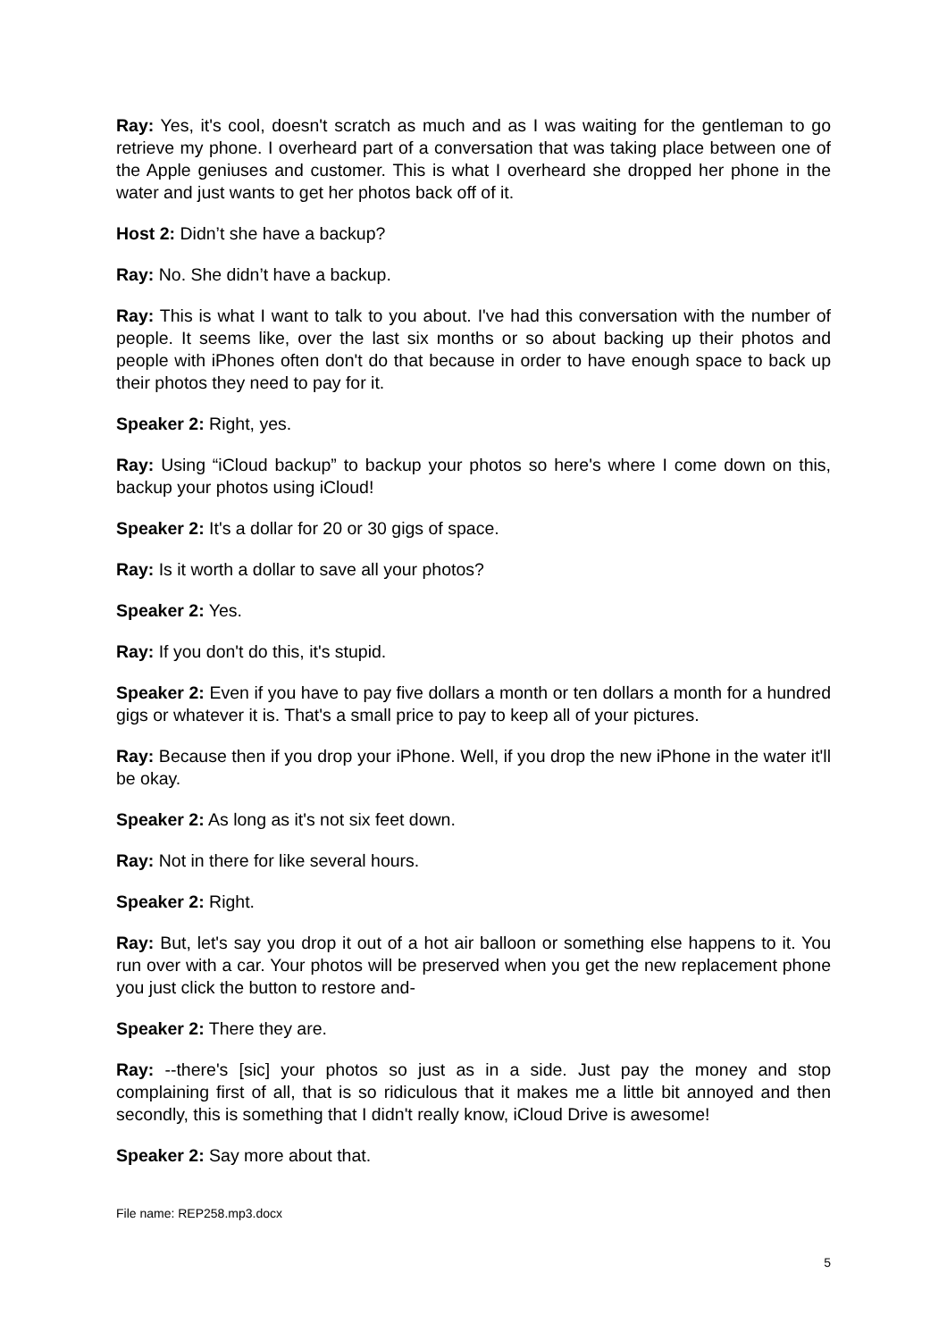Ray: Yes, it's cool, doesn't scratch as much and as I was waiting for the gentleman to go retrieve my phone. I overheard part of a conversation that was taking place between one of the Apple geniuses and customer. This is what I overheard she dropped her phone in the water and just wants to get her photos back off of it.
Host 2: Didn’t she have a backup?
Ray: No. She didn’t have a backup.
Ray: This is what I want to talk to you about. I've had this conversation with the number of people. It seems like, over the last six months or so about backing up their photos and people with iPhones often don't do that because in order to have enough space to back up their photos they need to pay for it.
Speaker 2: Right, yes.
Ray: Using “iCloud backup” to backup your photos so here's where I come down on this, backup your photos using iCloud!
Speaker 2: It's a dollar for 20 or 30 gigs of space.
Ray: Is it worth a dollar to save all your photos?
Speaker 2: Yes.
Ray: If you don't do this, it's stupid.
Speaker 2: Even if you have to pay five dollars a month or ten dollars a month for a hundred gigs or whatever it is. That's a small price to pay to keep all of your pictures.
Ray: Because then if you drop your iPhone. Well, if you drop the new iPhone in the water it'll be okay.
Speaker 2: As long as it's not six feet down.
Ray: Not in there for like several hours.
Speaker 2: Right.
Ray: But, let's say you drop it out of a hot air balloon or something else happens to it. You run over with a car. Your photos will be preserved when you get the new replacement phone you just click the button to restore and-
Speaker 2: There they are.
Ray: --there's [sic] your photos so just as in a side. Just pay the money and stop complaining first of all, that is so ridiculous that it makes me a little bit annoyed and then secondly, this is something that I didn't really know, iCloud Drive is awesome!
Speaker 2: Say more about that.
File name: REP258.mp3.docx
5